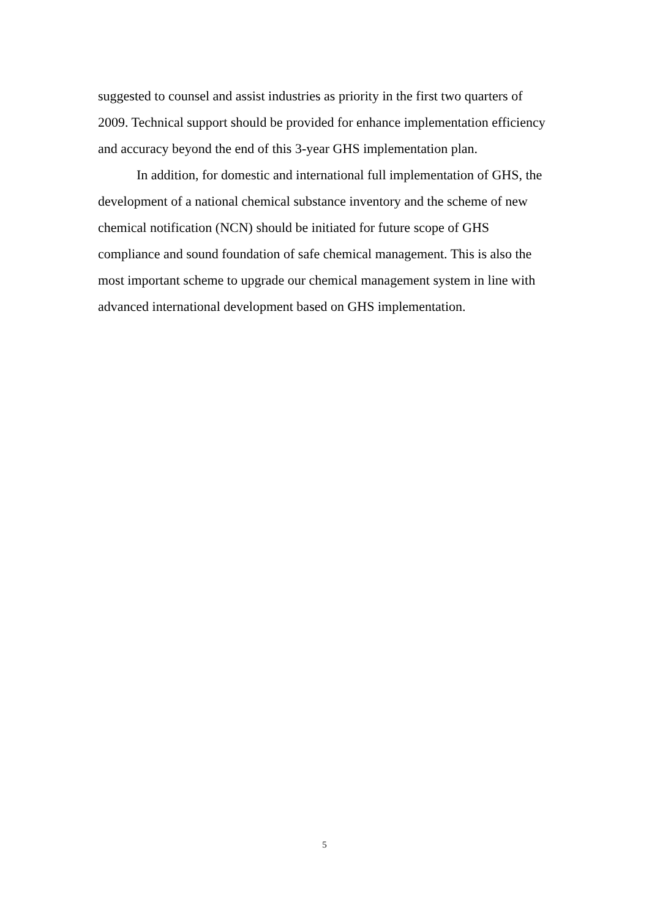suggested to counsel and assist industries as priority in the first two quarters of 2009. Technical support should be provided for enhance implementation efficiency and accuracy beyond the end of this 3-year GHS implementation plan.
In addition, for domestic and international full implementation of GHS, the development of a national chemical substance inventory and the scheme of new chemical notification (NCN) should be initiated for future scope of GHS compliance and sound foundation of safe chemical management. This is also the most important scheme to upgrade our chemical management system in line with advanced international development based on GHS implementation.
5